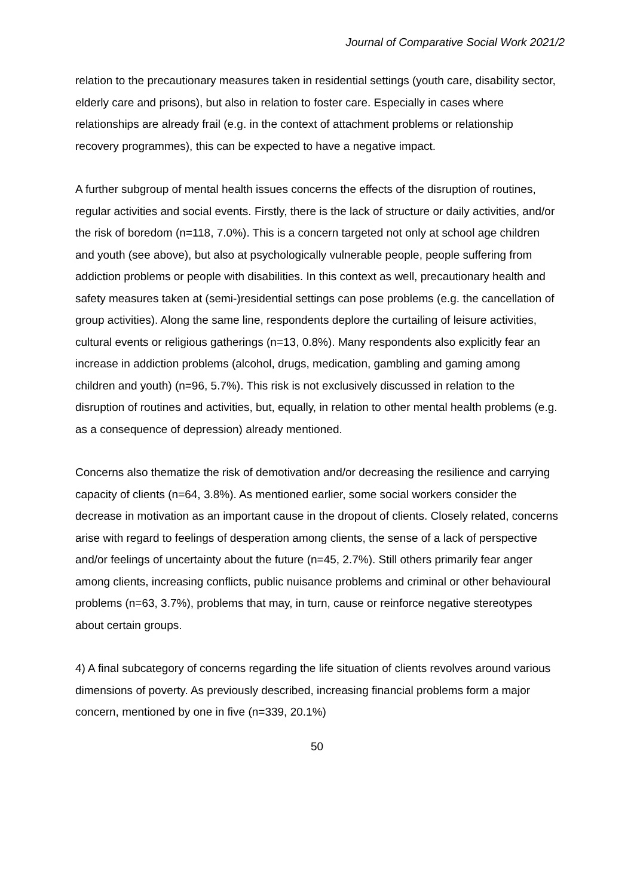Journal of Comparative Social Work 2021/2
relation to the precautionary measures taken in residential settings (youth care, disability sector, elderly care and prisons), but also in relation to foster care. Especially in cases where relationships are already frail (e.g. in the context of attachment problems or relationship recovery programmes), this can be expected to have a negative impact.
A further subgroup of mental health issues concerns the effects of the disruption of routines, regular activities and social events. Firstly, there is the lack of structure or daily activities, and/or the risk of boredom (n=118, 7.0%). This is a concern targeted not only at school age children and youth (see above), but also at psychologically vulnerable people, people suffering from addiction problems or people with disabilities. In this context as well, precautionary health and safety measures taken at (semi-)residential settings can pose problems (e.g. the cancellation of group activities). Along the same line, respondents deplore the curtailing of leisure activities, cultural events or religious gatherings (n=13, 0.8%). Many respondents also explicitly fear an increase in addiction problems (alcohol, drugs, medication, gambling and gaming among children and youth) (n=96, 5.7%). This risk is not exclusively discussed in relation to the disruption of routines and activities, but, equally, in relation to other mental health problems (e.g. as a consequence of depression) already mentioned.
Concerns also thematize the risk of demotivation and/or decreasing the resilience and carrying capacity of clients (n=64, 3.8%). As mentioned earlier, some social workers consider the decrease in motivation as an important cause in the dropout of clients. Closely related, concerns arise with regard to feelings of desperation among clients, the sense of a lack of perspective and/or feelings of uncertainty about the future (n=45, 2.7%). Still others primarily fear anger among clients, increasing conflicts, public nuisance problems and criminal or other behavioural problems (n=63, 3.7%), problems that may, in turn, cause or reinforce negative stereotypes about certain groups.
4) A final subcategory of concerns regarding the life situation of clients revolves around various dimensions of poverty. As previously described, increasing financial problems form a major concern, mentioned by one in five (n=339, 20.1%)
50